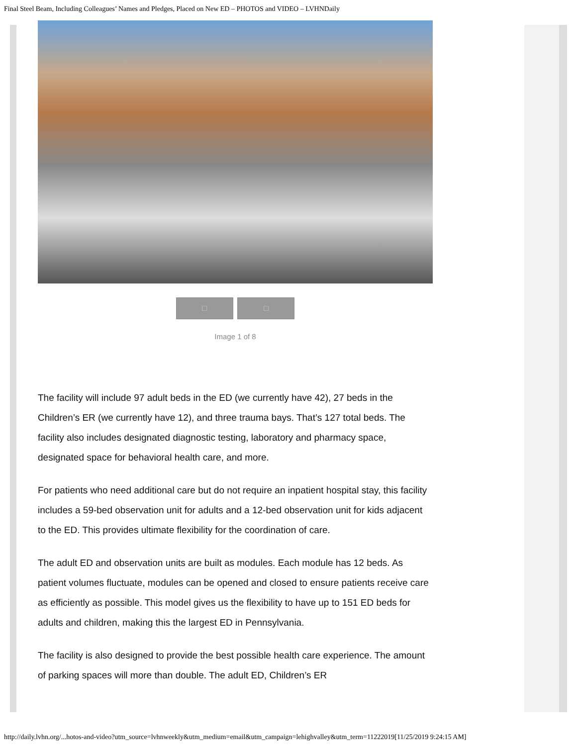Final Steel Beam, Including Colleagues’ Names and Pledges, Placed on New ED – PHOTOS and VIDEO – LVHNDaily
□ □
Image 1 of 8
The facility will include 97 adult beds in the ED (we currently have 42), 27 beds in the Children’s ER (we currently have 12), and three trauma bays. That’s 127 total beds. The facility also includes designated diagnostic testing, laboratory and pharmacy space, designated space for behavioral health care, and more.
For patients who need additional care but do not require an inpatient hospital stay, this facility includes a 59-bed observation unit for adults and a 12-bed observation unit for kids adjacent to the ED. This provides ultimate flexibility for the coordination of care.
The adult ED and observation units are built as modules. Each module has 12 beds. As patient volumes fluctuate, modules can be opened and closed to ensure patients receive care as efficiently as possible. This model gives us the flexibility to have up to 151 ED beds for adults and children, making this the largest ED in Pennsylvania.
The facility is also designed to provide the best possible health care experience. The amount of parking spaces will more than double. The adult ED, Children’s ER
http://daily.lvhn.org/...hotos-and-video?utm_source=lvhnweekly&utm_medium=email&utm_campaign=lehighvalley&utm_term=11222019[11/25/2019 9:24:15 AM]